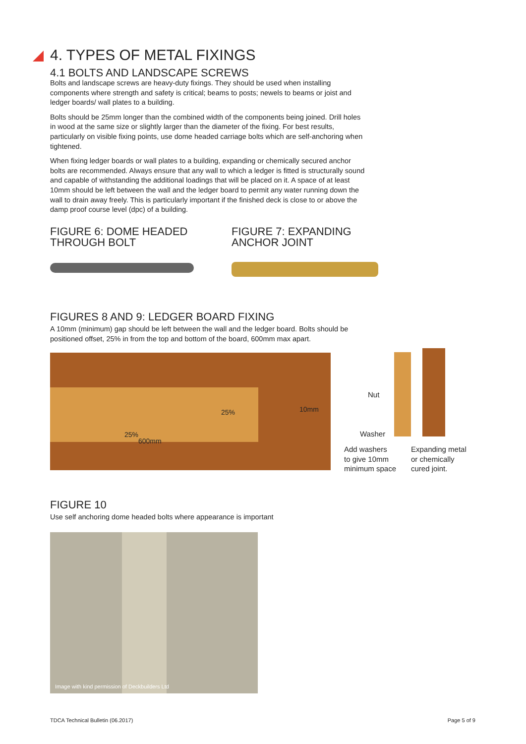4. TYPES OF METAL FIXINGS
4.1 BOLTS AND LANDSCAPE SCREWS
Bolts and landscape screws are heavy-duty fixings. They should be used when installing components where strength and safety is critical; beams to posts; newels to beams or joist and ledger boards/ wall plates to a building.
Bolts should be 25mm longer than the combined width of the components being joined. Drill holes in wood at the same size or slightly larger than the diameter of the fixing. For best results, particularly on visible fixing points, use dome headed carriage bolts which are self-anchoring when tightened.
When fixing ledger boards or wall plates to a building, expanding or chemically secured anchor bolts are recommended. Always ensure that any wall to which a ledger is fitted is structurally sound and capable of withstanding the additional loadings that will be placed on it. A space of at least 10mm should be left between the wall and the ledger board to permit any water running down the wall to drain away freely. This is particularly important if the finished deck is close to or above the damp proof course level (dpc) of a building.
FIGURE 6: DOME HEADED THROUGH BOLT
FIGURE 7: EXPANDING ANCHOR JOINT
FIGURES 8 AND 9: LEDGER BOARD FIXING
A 10mm (minimum) gap should be left between the wall and the ledger board. Bolts should be positioned offset, 25% in from the top and bottom of the board, 600mm max apart.
25% 10mm
25%
600mm
Nut
Washer
Add washers
to give 10mm
minimum space
Expanding metal
or chemically
cured joint.
FIGURE 10
Use self anchoring dome headed bolts where appearance is important
Image with kind permission of Deckbuilders Ltd
TDCA Technical Bulletin (06.2017)
Page 5 of 9